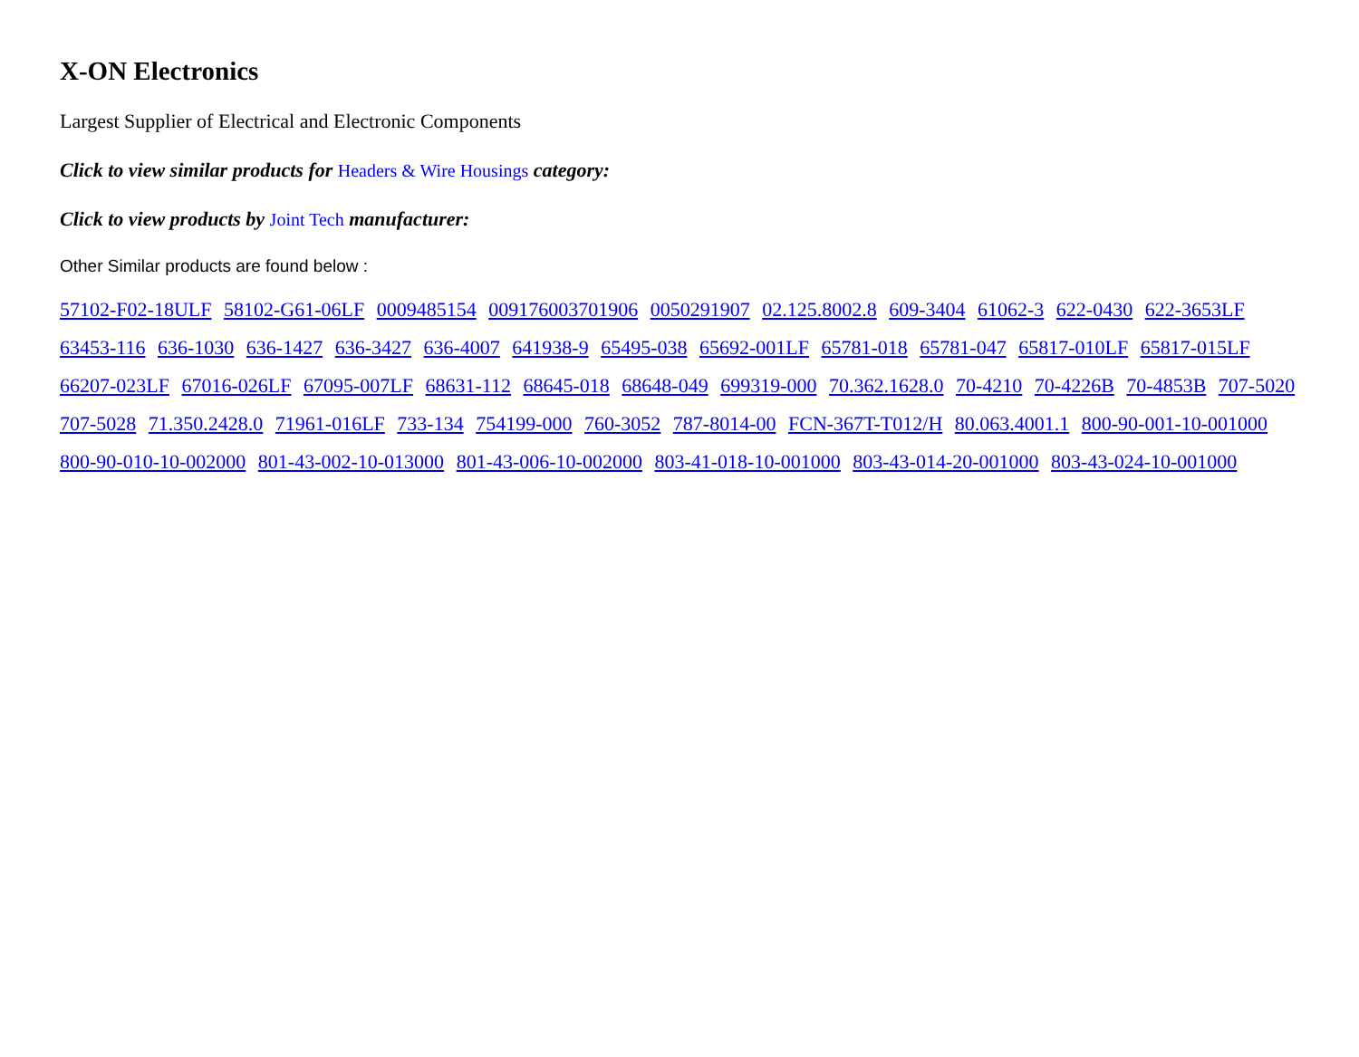X-ON Electronics
Largest Supplier of Electrical and Electronic Components
Click to view similar products for Headers & Wire Housings category:
Click to view products by Joint Tech manufacturer:
Other Similar products are found below :
57102-F02-18ULF 58102-G61-06LF 0009485154 009176003701906 0050291907 02.125.8002.8 609-3404 61062-3 622-0430 622-3653LF 63453-116 636-1030 636-1427 636-3427 636-4007 641938-9 65495-038 65692-001LF 65781-018 65781-047 65817-010LF 65817-015LF 66207-023LF 67016-026LF 67095-007LF 68631-112 68645-018 68648-049 699319-000 70.362.1628.0 70-4210 70-4226B 70-4853B 707-5020 707-5028 71.350.2428.0 71961-016LF 733-134 754199-000 760-3052 787-8014-00 FCN-367T-T012/H 80.063.4001.1 800-90-001-10-001000 800-90-010-10-002000 801-43-002-10-013000 801-43-006-10-002000 803-41-018-10-001000 803-43-014-20-001000 803-43-024-10-001000